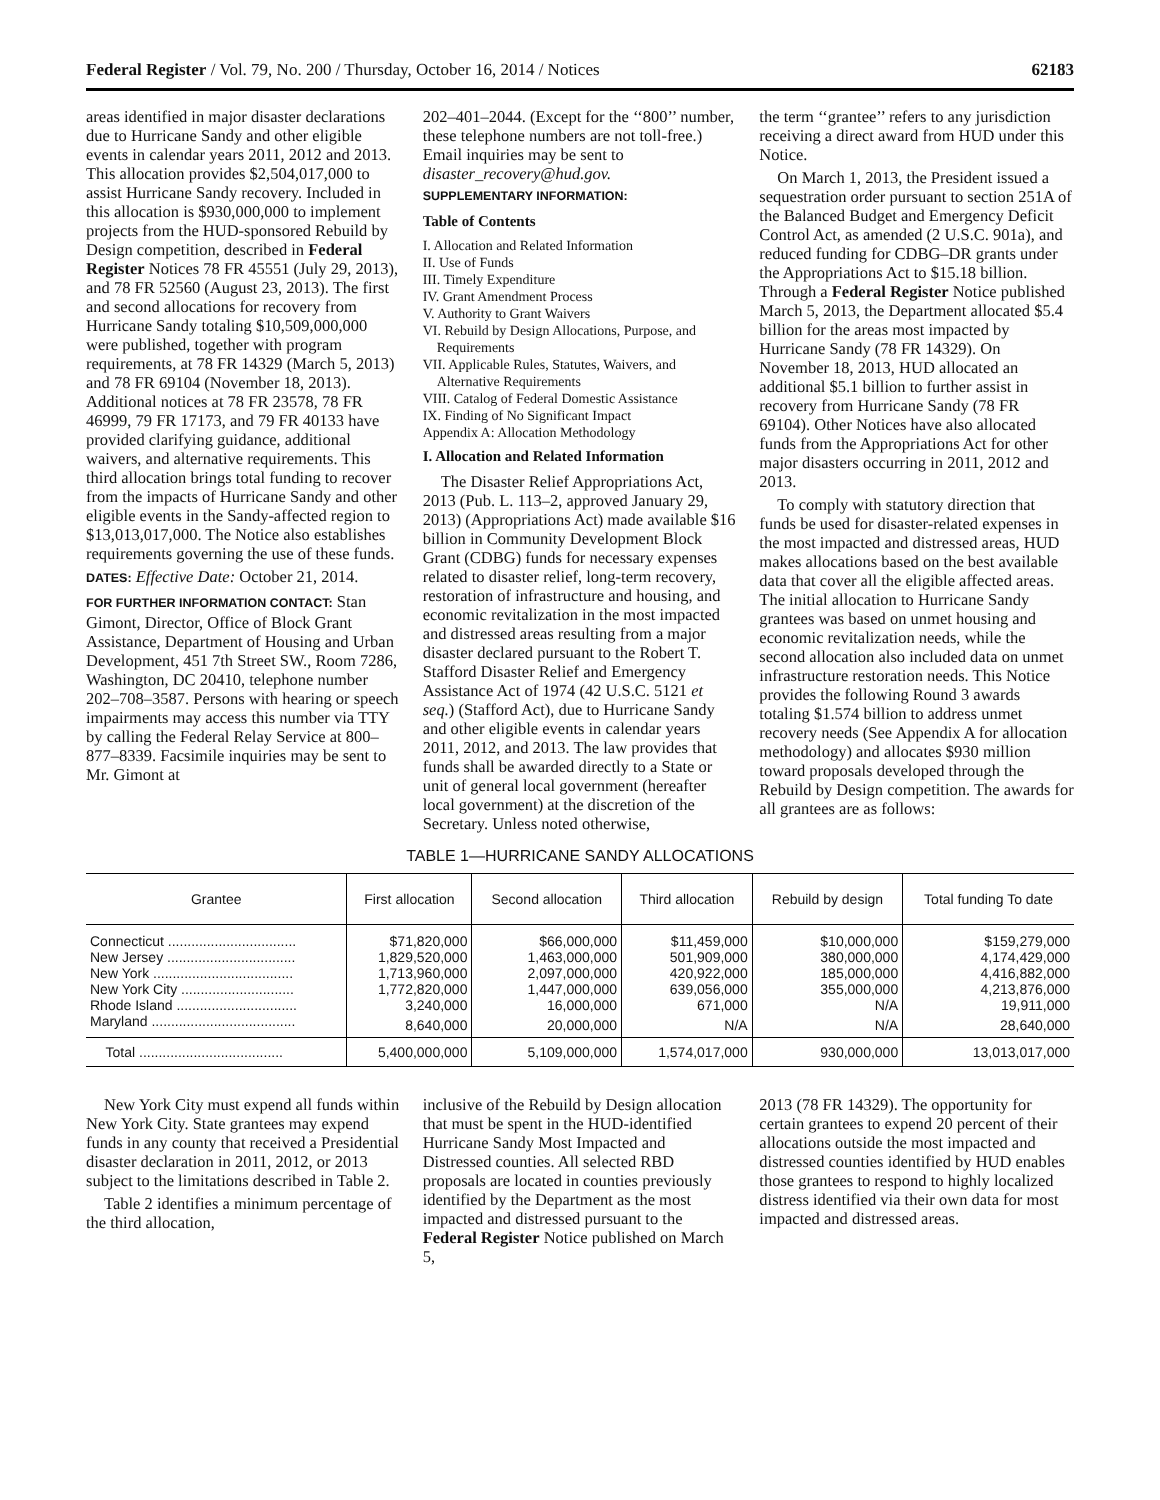Federal Register / Vol. 79, No. 200 / Thursday, October 16, 2014 / Notices 62183
areas identified in major disaster declarations due to Hurricane Sandy and other eligible events in calendar years 2011, 2012 and 2013. This allocation provides $2,504,017,000 to assist Hurricane Sandy recovery. Included in this allocation is $930,000,000 to implement projects from the HUD-sponsored Rebuild by Design competition, described in Federal Register Notices 78 FR 45551 (July 29, 2013), and 78 FR 52560 (August 23, 2013). The first and second allocations for recovery from Hurricane Sandy totaling $10,509,000,000 were published, together with program requirements, at 78 FR 14329 (March 5, 2013) and 78 FR 69104 (November 18, 2013). Additional notices at 78 FR 23578, 78 FR 46999, 79 FR 17173, and 79 FR 40133 have provided clarifying guidance, additional waivers, and alternative requirements. This third allocation brings total funding to recover from the impacts of Hurricane Sandy and other eligible events in the Sandy-affected region to $13,013,017,000. The Notice also establishes requirements governing the use of these funds.
DATES: Effective Date: October 21, 2014.
FOR FURTHER INFORMATION CONTACT: Stan Gimont, Director, Office of Block Grant Assistance, Department of Housing and Urban Development, 451 7th Street SW., Room 7286, Washington, DC 20410, telephone number 202–708–3587. Persons with hearing or speech impairments may access this number via TTY by calling the Federal Relay Service at 800–877–8339. Facsimile inquiries may be sent to Mr. Gimont at
202–401–2044. (Except for the ‘‘800’’ number, these telephone numbers are not toll-free.) Email inquiries may be sent to disaster_recovery@hud.gov.
SUPPLEMENTARY INFORMATION:
Table of Contents
I. Allocation and Related Information
II. Use of Funds
III. Timely Expenditure
IV. Grant Amendment Process
V. Authority to Grant Waivers
VI. Rebuild by Design Allocations, Purpose, and Requirements
VII. Applicable Rules, Statutes, Waivers, and Alternative Requirements
VIII. Catalog of Federal Domestic Assistance
IX. Finding of No Significant Impact
Appendix A: Allocation Methodology
I. Allocation and Related Information
The Disaster Relief Appropriations Act, 2013 (Pub. L. 113–2, approved January 29, 2013) (Appropriations Act) made available $16 billion in Community Development Block Grant (CDBG) funds for necessary expenses related to disaster relief, long-term recovery, restoration of infrastructure and housing, and economic revitalization in the most impacted and distressed areas resulting from a major disaster declared pursuant to the Robert T. Stafford Disaster Relief and Emergency Assistance Act of 1974 (42 U.S.C. 5121 et seq.) (Stafford Act), due to Hurricane Sandy and other eligible events in calendar years 2011, 2012, and 2013. The law provides that funds shall be awarded directly to a State or unit of general local government (hereafter local government) at the discretion of the Secretary. Unless noted otherwise,
the term ‘‘grantee’’ refers to any jurisdiction receiving a direct award from HUD under this Notice.
On March 1, 2013, the President issued a sequestration order pursuant to section 251A of the Balanced Budget and Emergency Deficit Control Act, as amended (2 U.S.C. 901a), and reduced funding for CDBG–DR grants under the Appropriations Act to $15.18 billion. Through a Federal Register Notice published March 5, 2013, the Department allocated $5.4 billion for the areas most impacted by Hurricane Sandy (78 FR 14329). On November 18, 2013, HUD allocated an additional $5.1 billion to further assist in recovery from Hurricane Sandy (78 FR 69104). Other Notices have also allocated funds from the Appropriations Act for other major disasters occurring in 2011, 2012 and 2013.
To comply with statutory direction that funds be used for disaster-related expenses in the most impacted and distressed areas, HUD makes allocations based on the best available data that cover all the eligible affected areas. The initial allocation to Hurricane Sandy grantees was based on unmet housing and economic revitalization needs, while the second allocation also included data on unmet infrastructure restoration needs. This Notice provides the following Round 3 awards totaling $1.574 billion to address unmet recovery needs (See Appendix A for allocation methodology) and allocates $930 million toward proposals developed through the Rebuild by Design competition. The awards for all grantees are as follows:
TABLE 1—HURRICANE SANDY ALLOCATIONS
| Grantee | First allocation | Second allocation | Third allocation | Rebuild by design | Total funding To date |
| --- | --- | --- | --- | --- | --- |
| Connecticut ................................. | $71,820,000 | $66,000,000 | $11,459,000 | $10,000,000 | $159,279,000 |
| New Jersey ................................. | 1,829,520,000 | 1,463,000,000 | 501,909,000 | 380,000,000 | 4,174,429,000 |
| New York .................................... | 1,713,960,000 | 2,097,000,000 | 420,922,000 | 185,000,000 | 4,416,882,000 |
| New York City ............................. | 1,772,820,000 | 1,447,000,000 | 639,056,000 | 355,000,000 | 4,213,876,000 |
| Rhode Island ............................... | 3,240,000 | 16,000,000 | 671,000 | N/A | 19,911,000 |
| Maryland ..................................... | 8,640,000 | 20,000,000 | N/A | N/A | 28,640,000 |
| Total ..................................... | 5,400,000,000 | 5,109,000,000 | 1,574,017,000 | 930,000,000 | 13,013,017,000 |
New York City must expend all funds within New York City. State grantees may expend funds in any county that received a Presidential disaster declaration in 2011, 2012, or 2013 subject to the limitations described in Table 2.
Table 2 identifies a minimum percentage of the third allocation,
inclusive of the Rebuild by Design allocation that must be spent in the HUD-identified Hurricane Sandy Most Impacted and Distressed counties. All selected RBD proposals are located in counties previously identified by the Department as the most impacted and distressed pursuant to the Federal Register Notice published on March 5,
2013 (78 FR 14329). The opportunity for certain grantees to expend 20 percent of their allocations outside the most impacted and distressed counties identified by HUD enables those grantees to respond to highly localized distress identified via their own data for most impacted and distressed areas.